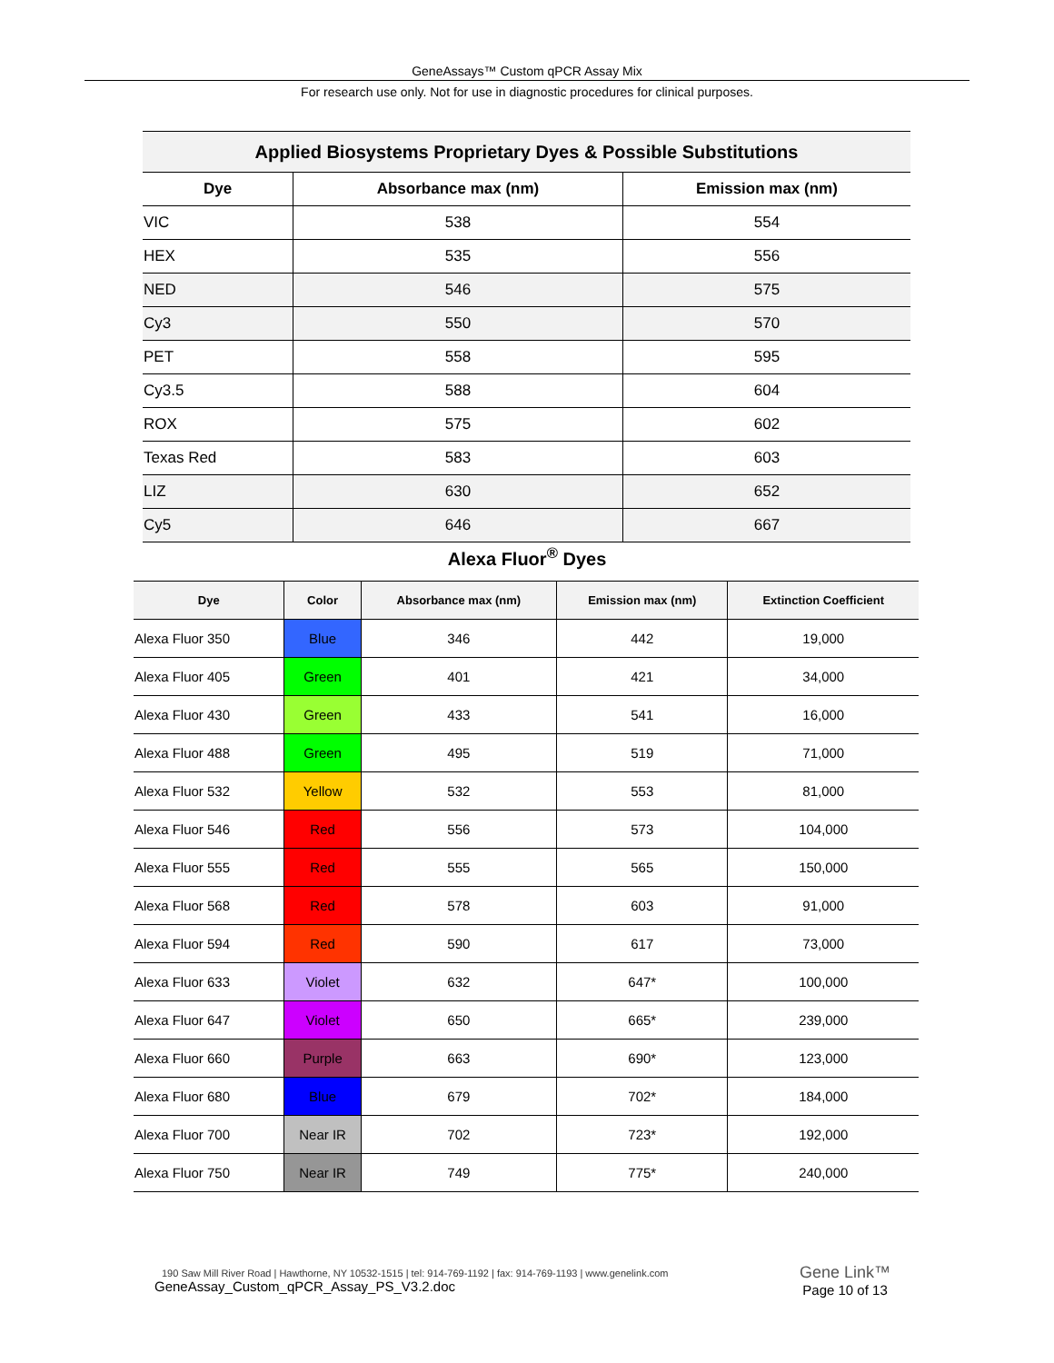GeneAssays™ Custom qPCR Assay Mix
For research use only. Not for use in diagnostic procedures for clinical purposes.
| Applied Biosystems Proprietary Dyes & Possible Substitutions | | |
| --- | --- | --- |
| Dye | Absorbance max (nm) | Emission max (nm) |
| VIC | 538 | 554 |
| HEX | 535 | 556 |
| NED | 546 | 575 |
| Cy3 | 550 | 570 |
| PET | 558 | 595 |
| Cy3.5 | 588 | 604 |
| ROX | 575 | 602 |
| Texas Red | 583 | 603 |
| LIZ | 630 | 652 |
| Cy5 | 646 | 667 |
Alexa Fluor<sup>®</sup> Dyes
| Dye | Color | Absorbance max (nm) | Emission max (nm) | Extinction Coefficient |
| --- | --- | --- | --- | --- |
| Alexa Fluor 350 | Blue | 346 | 442 | 19,000 |
| Alexa Fluor 405 | Green | 401 | 421 | 34,000 |
| Alexa Fluor 430 | Green | 433 | 541 | 16,000 |
| Alexa Fluor 488 | Green | 495 | 519 | 71,000 |
| Alexa Fluor 532 | Yellow | 532 | 553 | 81,000 |
| Alexa Fluor 546 | Red | 556 | 573 | 104,000 |
| Alexa Fluor 555 | Red | 555 | 565 | 150,000 |
| Alexa Fluor 568 | Red | 578 | 603 | 91,000 |
| Alexa Fluor 594 | Red | 590 | 617 | 73,000 |
| Alexa Fluor 633 | Violet | 632 | 647* | 100,000 |
| Alexa Fluor 647 | Violet | 650 | 665* | 239,000 |
| Alexa Fluor 660 | Purple | 663 | 690* | 123,000 |
| Alexa Fluor 680 | Blue | 679 | 702* | 184,000 |
| Alexa Fluor 700 | Near IR | 702 | 723* | 192,000 |
| Alexa Fluor 750 | Near IR | 749 | 775* | 240,000 |
190 Saw Mill River Road | Hawthorne, NY 10532-1515 | tel: 914-769-1192 | fax: 914-769-1193 | www.genelink.com
GeneAssay_Custom_qPCR_Assay_PS_V3.2.doc
Gene Link™
Page 10 of 13